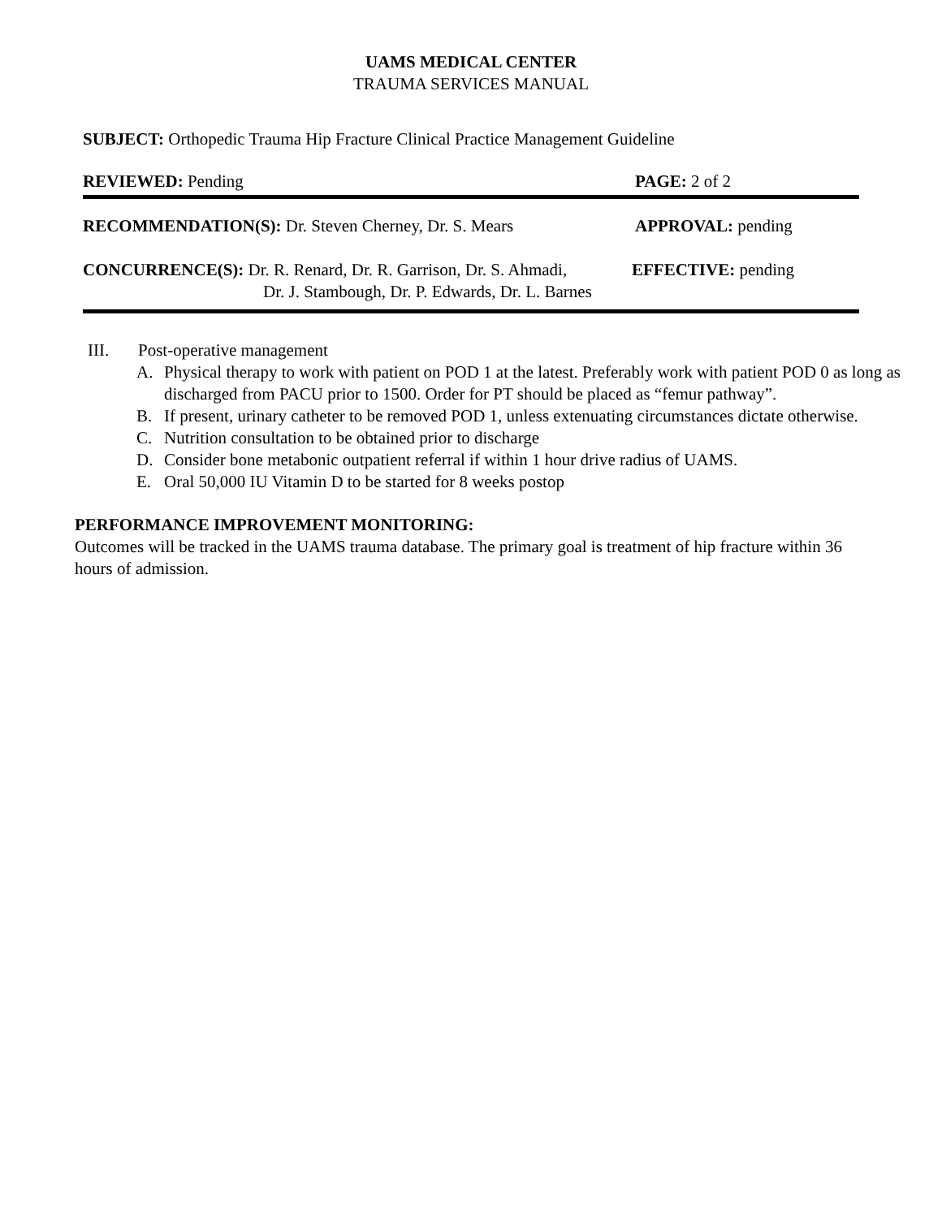UAMS MEDICAL CENTER
TRAUMA SERVICES MANUAL
SUBJECT: Orthopedic Trauma Hip Fracture Clinical Practice Management Guideline
REVIEWED: Pending PAGE: 2 of 2
RECOMMENDATION(S): Dr. Steven Cherney, Dr. S. Mears APPROVAL: pending
CONCURRENCE(S): Dr. R. Renard, Dr. R. Garrison, Dr. S. Ahmadi,
Dr. J. Stambough, Dr. P. Edwards, Dr. L. Barnes
EFFECTIVE: pending
III. Post-operative management
A. Physical therapy to work with patient on POD 1 at the latest. Preferably work with patient POD 0 as long as discharged from PACU prior to 1500. Order for PT should be placed as “femur pathway”.
B. If present, urinary catheter to be removed POD 1, unless extenuating circumstances dictate otherwise.
C. Nutrition consultation to be obtained prior to discharge
D. Consider bone metabonic outpatient referral if within 1 hour drive radius of UAMS.
E. Oral 50,000 IU Vitamin D to be started for 8 weeks postop
PERFORMANCE IMPROVEMENT MONITORING:
Outcomes will be tracked in the UAMS trauma database. The primary goal is treatment of hip fracture within 36 hours of admission.